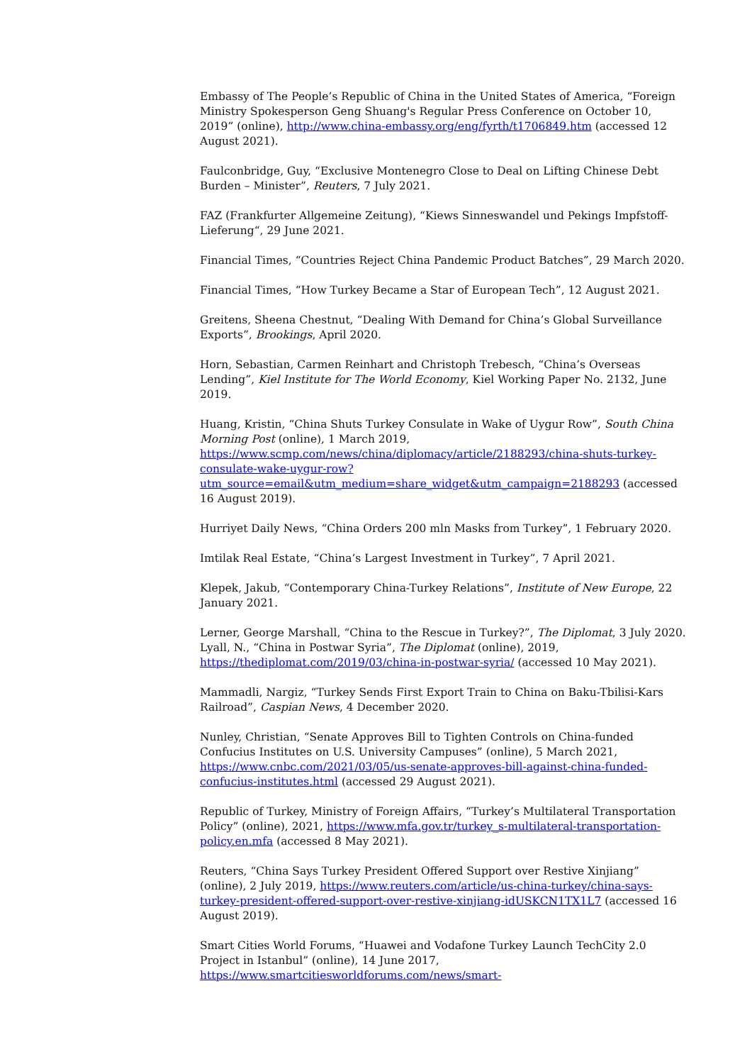Embassy of The People’s Republic of China in the United States of America, “Foreign Ministry Spokesperson Geng Shuang's Regular Press Conference on October 10, 2019” (online), http://www.china-embassy.org/eng/fyrth/t1706849.htm (accessed 12 August 2021).
Faulconbridge, Guy, “Exclusive Montenegro Close to Deal on Lifting Chinese Debt Burden – Minister”, Reuters, 7 July 2021.
FAZ (Frankfurter Allgemeine Zeitung), “Kiews Sinneswandel und Pekings Impfstoff-Lieferung“, 29 June 2021.
Financial Times, “Countries Reject China Pandemic Product Batches”, 29 March 2020.
Financial Times, “How Turkey Became a Star of European Tech”, 12 August 2021.
Greitens, Sheena Chestnut, “Dealing With Demand for China’s Global Surveillance Exports”, Brookings, April 2020.
Horn, Sebastian, Carmen Reinhart and Christoph Trebesch, “China’s Overseas Lending”, Kiel Institute for The World Economy, Kiel Working Paper No. 2132, June 2019.
Huang, Kristin, “China Shuts Turkey Consulate in Wake of Uygur Row”, South China Morning Post (online), 1 March 2019, https://www.scmp.com/news/china/diplomacy/article/2188293/china-shuts-turkey-consulate-wake-uygur-row?utm_source=email&utm_medium=share_widget&utm_campaign=2188293 (accessed 16 August 2019).
Hurriyet Daily News, “China Orders 200 mln Masks from Turkey”, 1 February 2020.
Imtilak Real Estate, “China’s Largest Investment in Turkey”, 7 April 2021.
Klepek, Jakub, “Contemporary China-Turkey Relations”, Institute of New Europe, 22 January 2021.
Lerner, George Marshall, “China to the Rescue in Turkey?”, The Diplomat, 3 July 2020.
Lyall, N., “China in Postwar Syria”, The Diplomat (online), 2019, https://thediplomat.com/2019/03/china-in-postwar-syria/ (accessed 10 May 2021).
Mammadli, Nargiz, “Turkey Sends First Export Train to China on Baku-Tbilisi-Kars Railroad”, Caspian News, 4 December 2020.
Nunley, Christian, “Senate Approves Bill to Tighten Controls on China-funded Confucius Institutes on U.S. University Campuses” (online), 5 March 2021, https://www.cnbc.com/2021/03/05/us-senate-approves-bill-against-china-funded-confucius-institutes.html (accessed 29 August 2021).
Republic of Turkey, Ministry of Foreign Affairs, “Turkey’s Multilateral Transportation Policy” (online), 2021, https://www.mfa.gov.tr/turkey_s-multilateral-transportation-policy.en.mfa (accessed 8 May 2021).
Reuters, “China Says Turkey President Offered Support over Restive Xinjiang” (online), 2 July 2019, https://www.reuters.com/article/us-china-turkey/china-says-turkey-president-offered-support-over-restive-xinjiang-idUSKCN1TX1L7 (accessed 16 August 2019).
Smart Cities World Forums, “Huawei and Vodafone Turkey Launch TechCity 2.0 Project in Istanbul” (online), 14 June 2017, https://www.smartcitiesworldforums.com/news/smart-